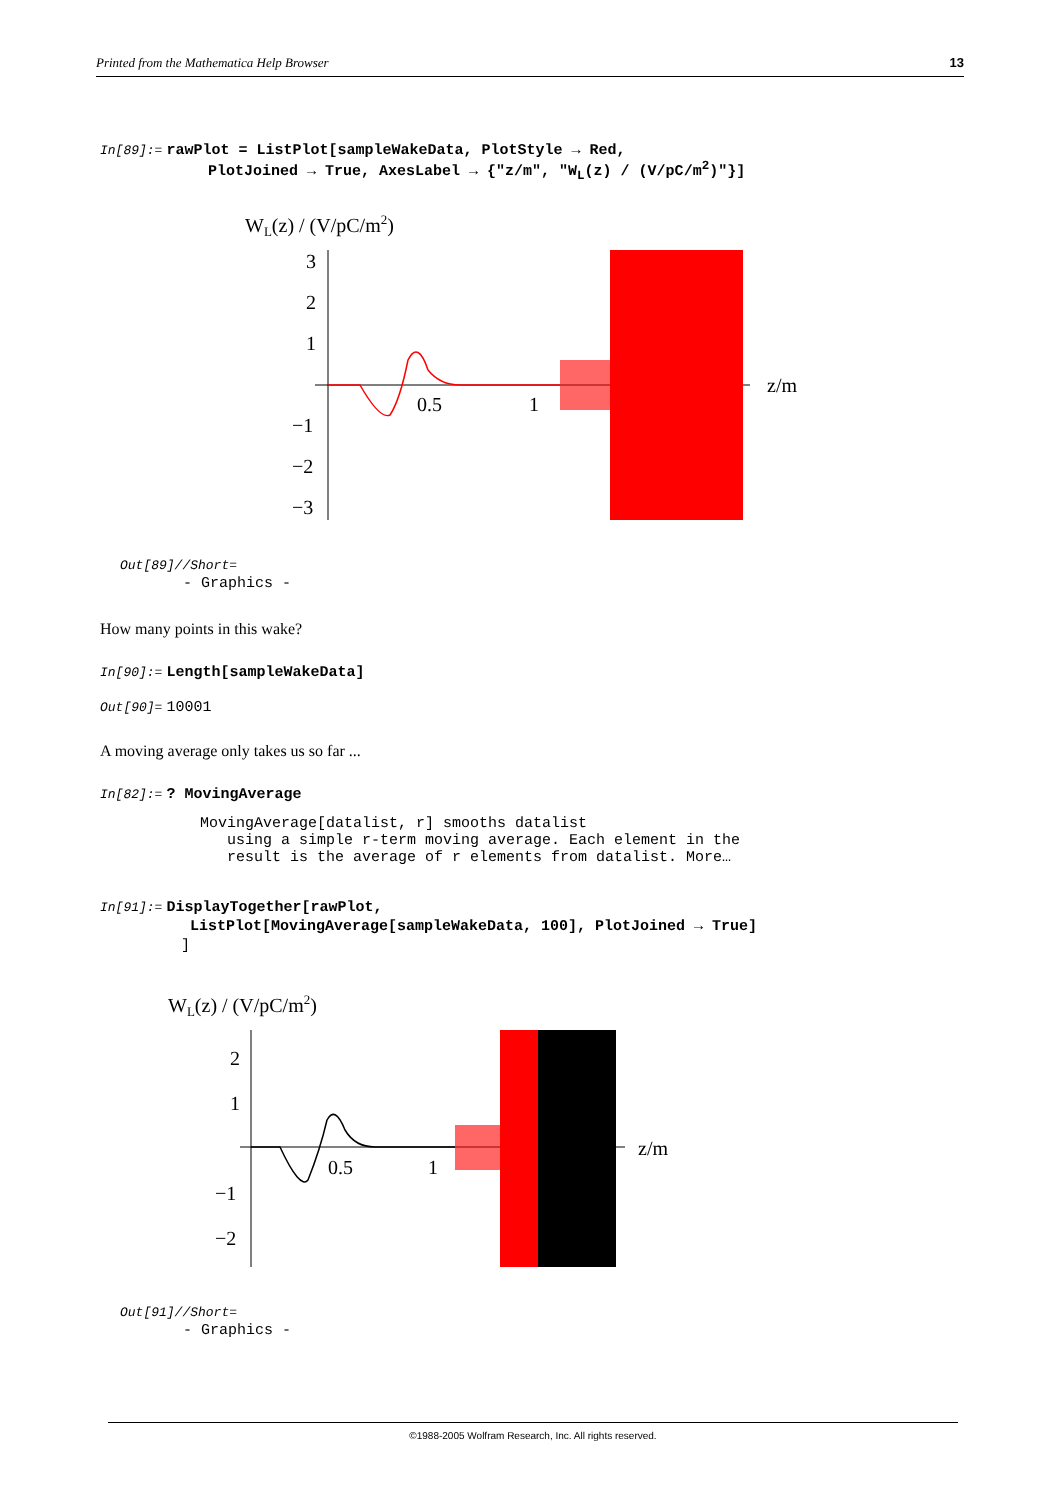Printed from the Mathematica Help Browser 13
In[89]:= rawPlot = ListPlot[sampleWakeData, PlotStyle → Red,
PlotJoined → True, AxesLabel → {"z/m", "W<sub>L</sub>(z) / (V/pC/m<sup>2</sup>)"}]
WL(z) / (V/pC/m2)
3
2
1
−1
−2
−3
0.5
1
z/m
Out[89]//Short=
- Graphics -
How many points in this wake?
In[90]:= Length[sampleWakeData]
Out[90]= 10001
A moving average only takes us so far ...
In[82]:= ? MovingAverage
MovingAverage[datalist, r] smooths datalist
using a simple r-term moving average. Each element in the
result is the average of r elements from datalist. More…
In[91]:= DisplayTogether[rawPlot,
ListPlot[MovingAverage[sampleWakeData, 100], PlotJoined → True]
]
WL(z) / (V/pC/m2)
2
1
−1
−2
0.5
1
z/m
Out[91]//Short=
- Graphics -
©1988-2005 Wolfram Research, Inc. All rights reserved.